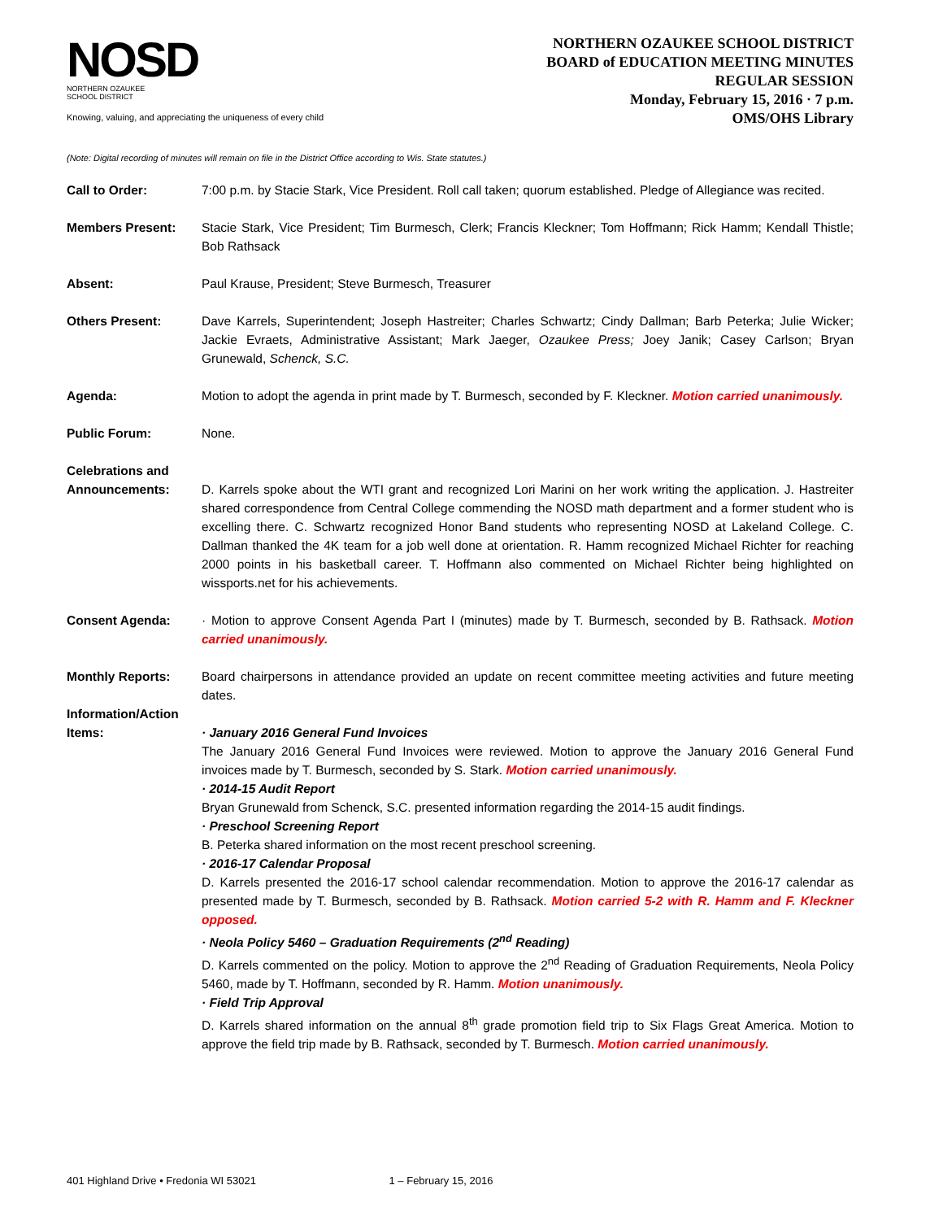NOSD
NORTHERN OZAUKEE
SCHOOL DISTRICT
Knowing, valuing, and appreciating the uniqueness of every child
NORTHERN OZAUKEE SCHOOL DISTRICT
BOARD of EDUCATION MEETING MINUTES
REGULAR SESSION
Monday, February 15, 2016 · 7 p.m.
OMS/OHS Library
(Note: Digital recording of minutes will remain on file in the District Office according to Wis. State statutes.)
Call to Order: 7:00 p.m. by Stacie Stark, Vice President. Roll call taken; quorum established. Pledge of Allegiance was recited.
Members Present: Stacie Stark, Vice President; Tim Burmesch, Clerk; Francis Kleckner; Tom Hoffmann; Rick Hamm; Kendall Thistle; Bob Rathsack
Absent: Paul Krause, President; Steve Burmesch, Treasurer
Others Present: Dave Karrels, Superintendent; Joseph Hastreiter; Charles Schwartz; Cindy Dallman; Barb Peterka; Julie Wicker; Jackie Evraets, Administrative Assistant; Mark Jaeger, Ozaukee Press; Joey Janik; Casey Carlson; Bryan Grunewald, Schenck, S.C.
Agenda: Motion to adopt the agenda in print made by T. Burmesch, seconded by F. Kleckner. Motion carried unanimously.
Public Forum: None.
Celebrations and Announcements:
D. Karrels spoke about the WTI grant and recognized Lori Marini on her work writing the application. J. Hastreiter shared correspondence from Central College commending the NOSD math department and a former student who is excelling there. C. Schwartz recognized Honor Band students who representing NOSD at Lakeland College. C. Dallman thanked the 4K team for a job well done at orientation. R. Hamm recognized Michael Richter for reaching 2000 points in his basketball career. T. Hoffmann also commented on Michael Richter being highlighted on wissports.net for his achievements.
Consent Agenda: · Motion to approve Consent Agenda Part I (minutes) made by T. Burmesch, seconded by B. Rathsack. Motion carried unanimously.
Monthly Reports: Board chairpersons in attendance provided an update on recent committee meeting activities and future meeting dates.
Information/Action Items:
· January 2016 General Fund Invoices
The January 2016 General Fund Invoices were reviewed. Motion to approve the January 2016 General Fund invoices made by T. Burmesch, seconded by S. Stark. Motion carried unanimously.
· 2014-15 Audit Report
Bryan Grunewald from Schenck, S.C. presented information regarding the 2014-15 audit findings.
· Preschool Screening Report
B. Peterka shared information on the most recent preschool screening.
· 2016-17 Calendar Proposal
D. Karrels presented the 2016-17 school calendar recommendation. Motion to approve the 2016-17 calendar as presented made by T. Burmesch, seconded by B. Rathsack. Motion carried 5-2 with R. Hamm and F. Kleckner opposed.
· Neola Policy 5460 – Graduation Requirements (2<sup>nd</sup> Reading)
D. Karrels commented on the policy. Motion to approve the 2<sup>nd</sup> Reading of Graduation Requirements, Neola Policy 5460, made by T. Hoffmann, seconded by R. Hamm. Motion unanimously.
· Field Trip Approval
D. Karrels shared information on the annual 8<sup>th</sup> grade promotion field trip to Six Flags Great America. Motion to approve the field trip made by B. Rathsack, seconded by T. Burmesch. Motion carried unanimously.
401 Highland Drive • Fredonia WI 53021 1 – February 15, 2016